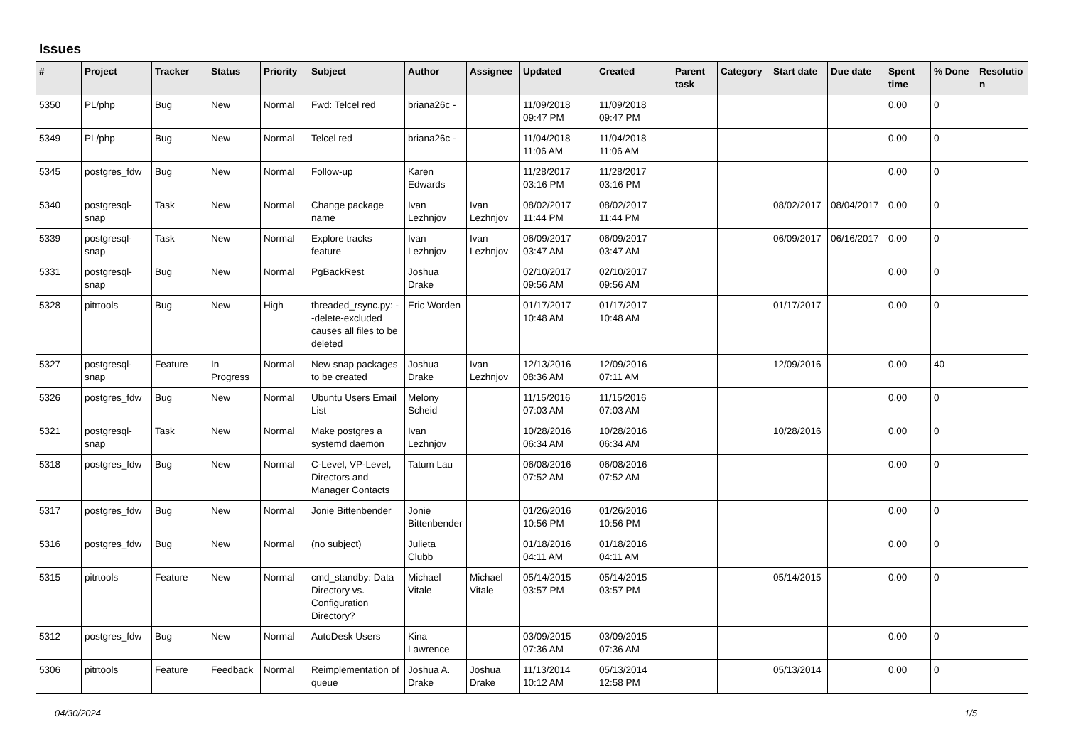Issues
| # | Project | Tracker | Status | Priority | Subject | Author | Assignee | Updated | Created | Parent task | Category | Start date | Due date | Spent time | % Done | Resolutio n |
| --- | --- | --- | --- | --- | --- | --- | --- | --- | --- | --- | --- | --- | --- | --- | --- | --- |
| 5350 | PL/php | Bug | New | Normal | Fwd: Telcel red | briana26c - | | 11/09/2018 09:47 PM | 11/09/2018 09:47 PM | | | | | 0.00 | 0 | |
| 5349 | PL/php | Bug | New | Normal | Telcel red | briana26c - | | 11/04/2018 11:06 AM | 11/04/2018 11:06 AM | | | | | 0.00 | 0 | |
| 5345 | postgres_fdw | Bug | New | Normal | Follow-up | Karen Edwards | | 11/28/2017 03:16 PM | 11/28/2017 03:16 PM | | | | | 0.00 | 0 | |
| 5340 | postgresql-snap | Task | New | Normal | Change package name | Ivan Lezhnjov | Ivan Lezhnjov | 08/02/2017 11:44 PM | 08/02/2017 11:44 PM | | | 08/02/2017 | 08/04/2017 | 0.00 | 0 | |
| 5339 | postgresql-snap | Task | New | Normal | Explore tracks feature | Ivan Lezhnjov | Ivan Lezhnjov | 06/09/2017 03:47 AM | 06/09/2017 03:47 AM | | | 06/09/2017 | 06/16/2017 | 0.00 | 0 | |
| 5331 | postgresql-snap | Bug | New | Normal | PgBackRest | Joshua Drake | | 02/10/2017 09:56 AM | 02/10/2017 09:56 AM | | | | | 0.00 | 0 | |
| 5328 | pitrtools | Bug | New | High | threaded_rsync.py: --delete-excluded causes all files to be deleted | Eric Worden | | 01/17/2017 10:48 AM | 01/17/2017 10:48 AM | | | 01/17/2017 | | 0.00 | 0 | |
| 5327 | postgresql-snap | Feature | In Progress | Normal | New snap packages to be created | Joshua Drake | Ivan Lezhnjov | 12/13/2016 08:36 AM | 12/09/2016 07:11 AM | | | 12/09/2016 | | 0.00 | 40 | |
| 5326 | postgres_fdw | Bug | New | Normal | Ubuntu Users Email List | Melony Scheid | | 11/15/2016 07:03 AM | 11/15/2016 07:03 AM | | | | | 0.00 | 0 | |
| 5321 | postgresql-snap | Task | New | Normal | Make postgres a systemd daemon | Ivan Lezhnjov | | 10/28/2016 06:34 AM | 10/28/2016 06:34 AM | | | 10/28/2016 | | 0.00 | 0 | |
| 5318 | postgres_fdw | Bug | New | Normal | C-Level, VP-Level, Directors and Manager Contacts | Tatum Lau | | 06/08/2016 07:52 AM | 06/08/2016 07:52 AM | | | | | 0.00 | 0 | |
| 5317 | postgres_fdw | Bug | New | Normal | Jonie Bittenbender | Jonie Bittenbender | | 01/26/2016 10:56 PM | 01/26/2016 10:56 PM | | | | | 0.00 | 0 | |
| 5316 | postgres_fdw | Bug | New | Normal | (no subject) | Julieta Clubb | | 01/18/2016 04:11 AM | 01/18/2016 04:11 AM | | | | | 0.00 | 0 | |
| 5315 | pitrtools | Feature | New | Normal | cmd_standby: Data Directory vs. Configuration Directory? | Michael Vitale | Michael Vitale | 05/14/2015 03:57 PM | 05/14/2015 03:57 PM | | | 05/14/2015 | | 0.00 | 0 | |
| 5312 | postgres_fdw | Bug | New | Normal | AutoDesk Users | Kina Lawrence | | 03/09/2015 07:36 AM | 03/09/2015 07:36 AM | | | | | 0.00 | 0 | |
| 5306 | pitrtools | Feature | Feedback | Normal | Reimplementation of queue | Joshua A. Drake | Joshua Drake | 11/13/2014 10:12 AM | 05/13/2014 12:58 PM | | | 05/13/2014 | | 0.00 | 0 | |
04/30/2024 1/5